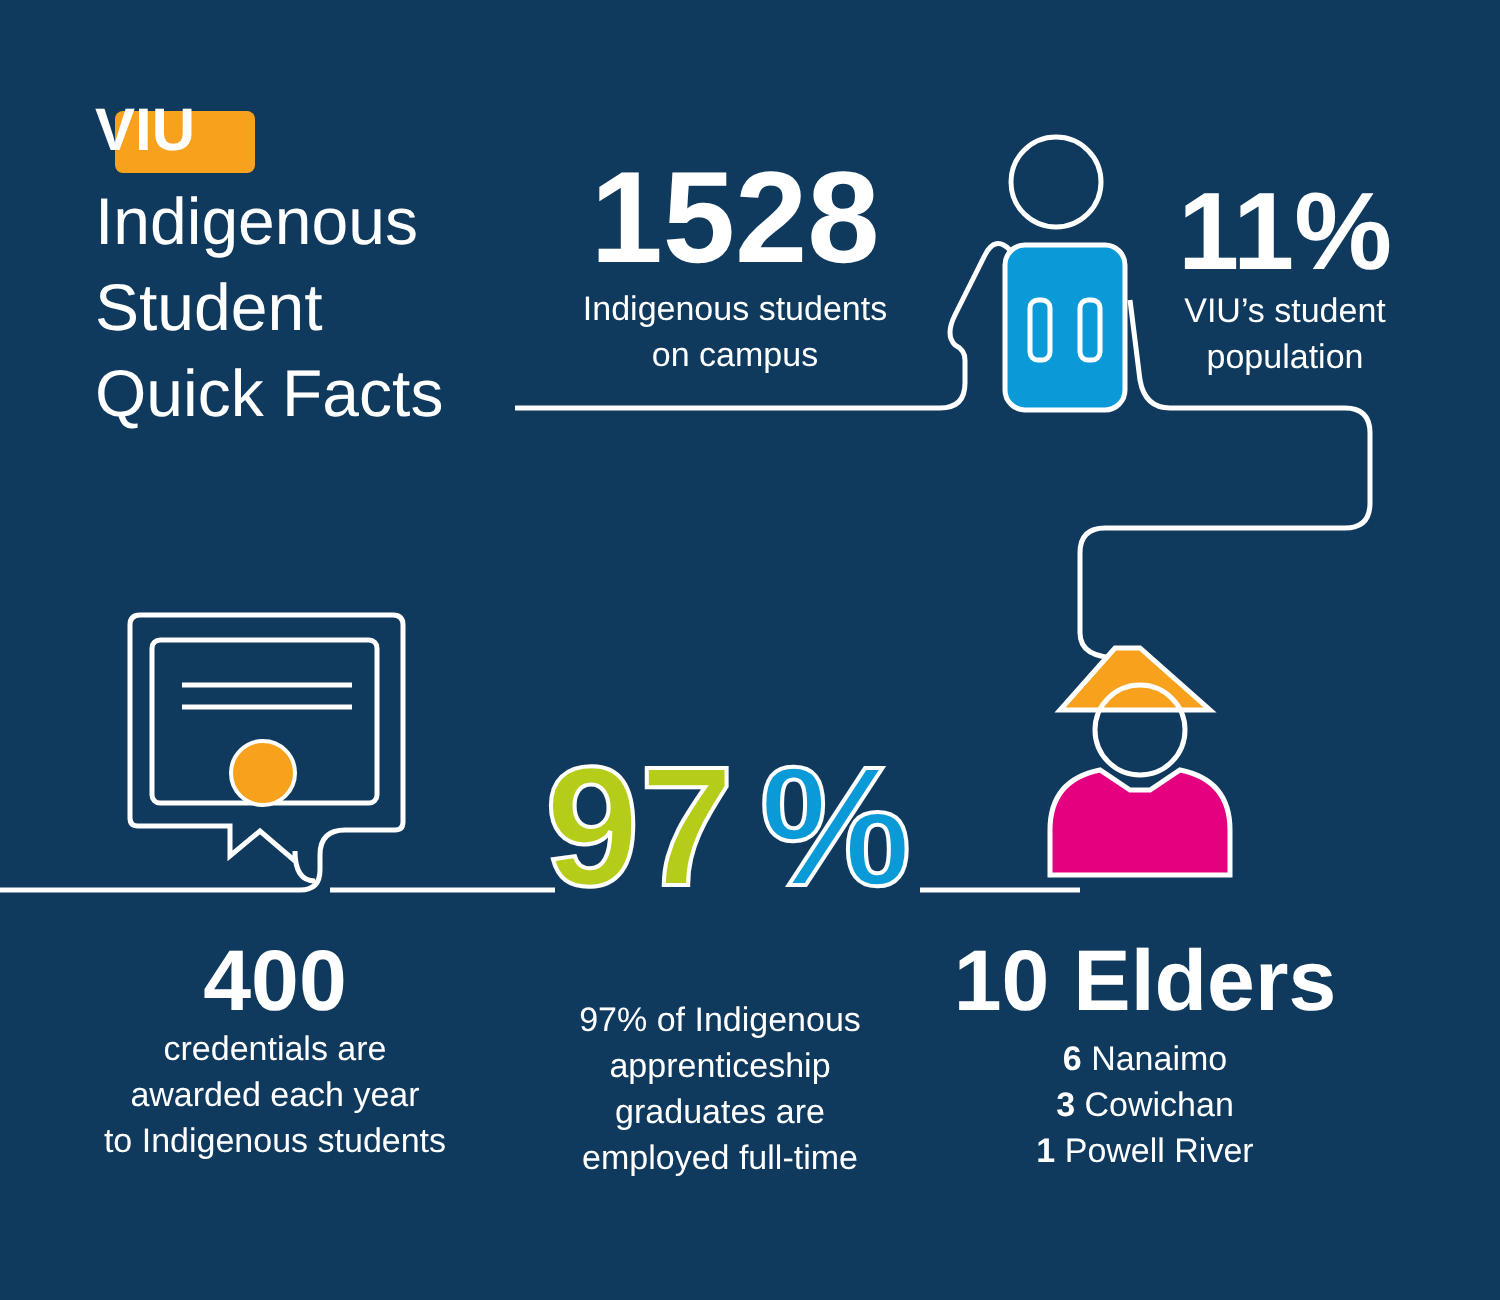97
%
VIU
Indigenous
Student
Quick Facts
1528
Indigenous students
on campus
11%
VIU’s student
population
400
credentials are
awarded each year
to Indigenous students
97% of Indigenous
apprenticeship
graduates are
employed full-time
10 Elders
6 Nanaimo
3 Cowichan
1 Powell River